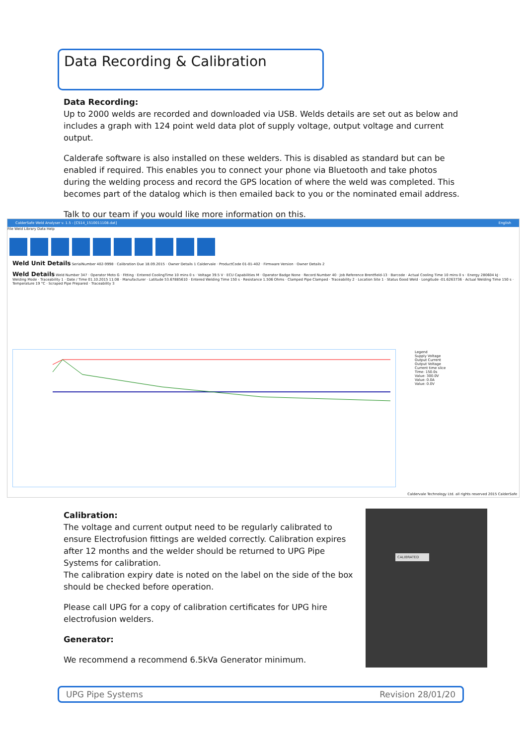Data Recording & Calibration
Data Recording:
Up to 2000 welds are recorded and downloaded via USB. Welds details are set out as below and includes a graph with 124 point weld data plot of supply voltage, output voltage and current output.
Calderafe software is also installed on these welders. This is disabled as standard but can be enabled if required. This enables you to connect your phone via Bluetooth and take photos during the welding process and record the GPS location of where the weld was completed. This becomes part of the datalog which is then emailed back to you or the nominated email address.
Talk to our team if you would like more information on this.
CalderSafe Weld Analyser v. 1.5 - [CS14_1510011108.dat] English
File Weld Library Data Help
Weld Unit Details SerialNumber 402-9998 · Calibration Due 18.09.2015 · Owner Details 1 Caldervale · ProductCode 01-01-402 · Firmware Version · Owner Details 2
Weld Details Weld Number 347 · Operator Moto G · Fitting · Entered CoolingTime 10 mins 0 s · Voltage 39.5 V · ECU Capabilities M · Operator Badge None · Record Number 40 · Job Reference Brentfield-13 · Barcode · Actual Cooling Time 10 mins 0 s · Energy 280604 kJ · Welding Mode · Traceability 1 · Date / Time 01.10.2015 11:08 · Manufacturer · Latitude 53.67885610 · Entered Welding Time 150 s · Resistance 1.506 Ohms · Clamped Pipe Clamped · Traceability 2 · Location Site 1 · Status Good Weld · Longitude -01.6263736 · Actual Welding Time 150 s · Temperature 19 °C · Scraped Pipe Prepared · Traceability 3
Legend
Supply Voltage
Output Current
Output Voltage
Current time slice
Time: 150.0s
Value: 300.0V
Value: 0.0A
Value: 0.0V
Caldervale Technology Ltd. all rights reserved 2015 CalderSafe
Calibration:
The voltage and current output need to be regularly calibrated to ensure Electrofusion fittings are welded correctly. Calibration expires after 12 months and the welder should be returned to UPG Pipe Systems for calibration.
The calibration expiry date is noted on the label on the side of the box should be checked before operation.
Please call UPG for a copy of calibration certificates for UPG hire electrofusion welders.
Generator:
We recommend a recommend 6.5kVa Generator minimum.
CALIBRATED
UPG Pipe Systems Revision 28/01/20